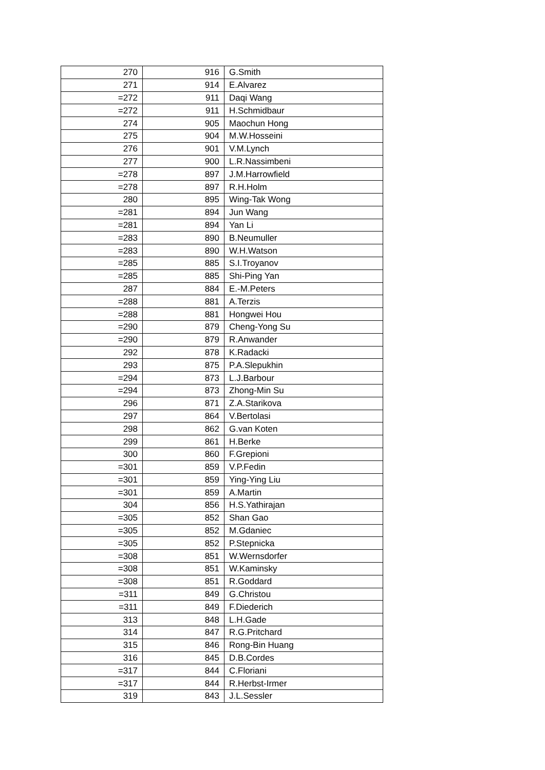| 270 | 916 | G.Smith |
| 271 | 914 | E.Alvarez |
| =272 | 911 | Daqi Wang |
| =272 | 911 | H.Schmidbaur |
| 274 | 905 | Maochun Hong |
| 275 | 904 | M.W.Hosseini |
| 276 | 901 | V.M.Lynch |
| 277 | 900 | L.R.Nassimbeni |
| =278 | 897 | J.M.Harrowfield |
| =278 | 897 | R.H.Holm |
| 280 | 895 | Wing-Tak Wong |
| =281 | 894 | Jun Wang |
| =281 | 894 | Yan Li |
| =283 | 890 | B.Neumuller |
| =283 | 890 | W.H.Watson |
| =285 | 885 | S.I.Troyanov |
| =285 | 885 | Shi-Ping Yan |
| 287 | 884 | E.-M.Peters |
| =288 | 881 | A.Terzis |
| =288 | 881 | Hongwei Hou |
| =290 | 879 | Cheng-Yong Su |
| =290 | 879 | R.Anwander |
| 292 | 878 | K.Radacki |
| 293 | 875 | P.A.Slepukhin |
| =294 | 873 | L.J.Barbour |
| =294 | 873 | Zhong-Min Su |
| 296 | 871 | Z.A.Starikova |
| 297 | 864 | V.Bertolasi |
| 298 | 862 | G.van Koten |
| 299 | 861 | H.Berke |
| 300 | 860 | F.Grepioni |
| =301 | 859 | V.P.Fedin |
| =301 | 859 | Ying-Ying Liu |
| =301 | 859 | A.Martin |
| 304 | 856 | H.S.Yathirajan |
| =305 | 852 | Shan Gao |
| =305 | 852 | M.Gdaniec |
| =305 | 852 | P.Stepnicka |
| =308 | 851 | W.Wernsdorfer |
| =308 | 851 | W.Kaminsky |
| =308 | 851 | R.Goddard |
| =311 | 849 | G.Christou |
| =311 | 849 | F.Diederich |
| 313 | 848 | L.H.Gade |
| 314 | 847 | R.G.Pritchard |
| 315 | 846 | Rong-Bin Huang |
| 316 | 845 | D.B.Cordes |
| =317 | 844 | C.Floriani |
| =317 | 844 | R.Herbst-Irmer |
| 319 | 843 | J.L.Sessler |